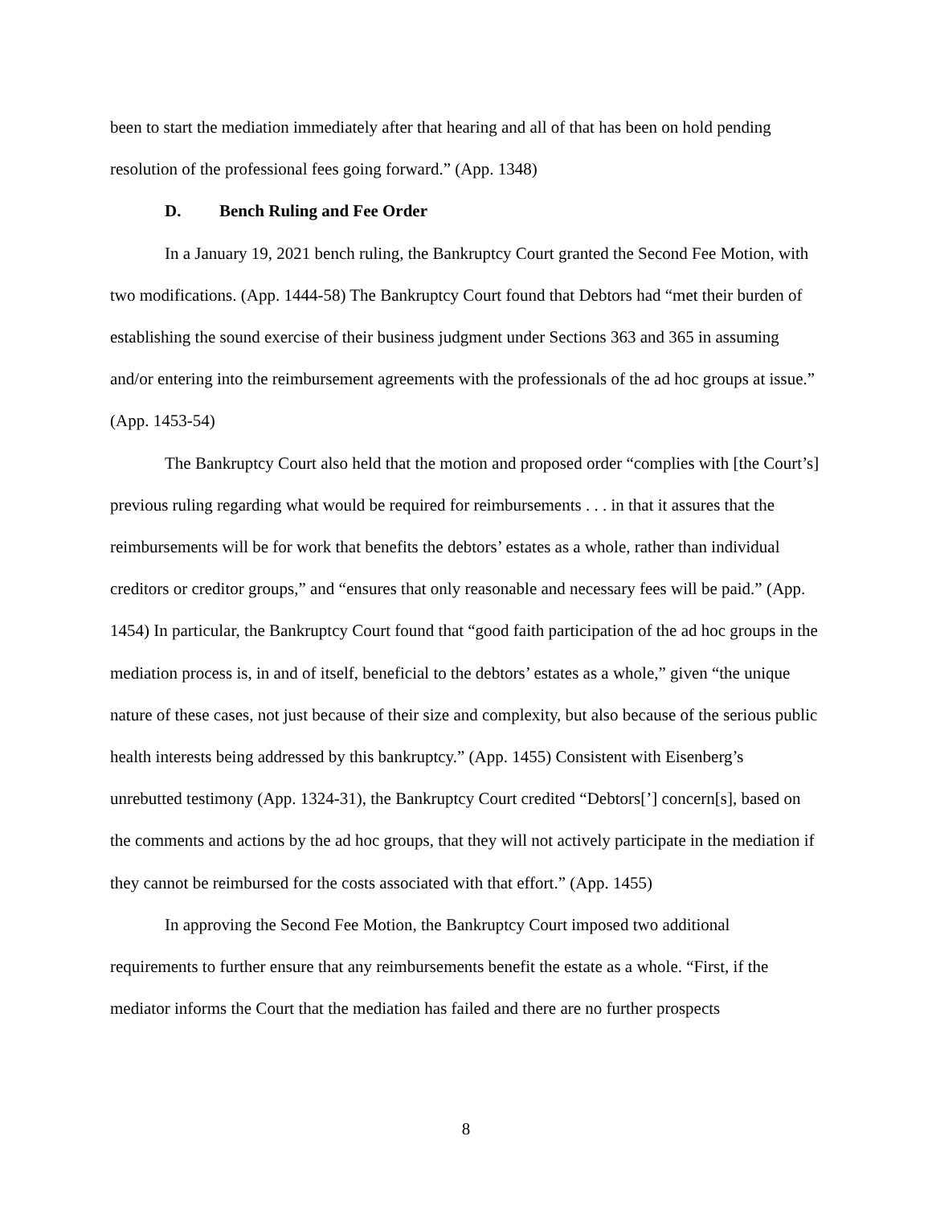been to start the mediation immediately after that hearing and all of that has been on hold pending resolution of the professional fees going forward.” (App. 1348)
D. Bench Ruling and Fee Order
In a January 19, 2021 bench ruling, the Bankruptcy Court granted the Second Fee Motion, with two modifications. (App. 1444-58) The Bankruptcy Court found that Debtors had “met their burden of establishing the sound exercise of their business judgment under Sections 363 and 365 in assuming and/or entering into the reimbursement agreements with the professionals of the ad hoc groups at issue.” (App. 1453-54)
The Bankruptcy Court also held that the motion and proposed order “complies with [the Court’s] previous ruling regarding what would be required for reimbursements . . . in that it assures that the reimbursements will be for work that benefits the debtors’ estates as a whole, rather than individual creditors or creditor groups,” and “ensures that only reasonable and necessary fees will be paid.” (App. 1454) In particular, the Bankruptcy Court found that “good faith participation of the ad hoc groups in the mediation process is, in and of itself, beneficial to the debtors’ estates as a whole,” given “the unique nature of these cases, not just because of their size and complexity, but also because of the serious public health interests being addressed by this bankruptcy.” (App. 1455) Consistent with Eisenberg’s unrebutted testimony (App. 1324-31), the Bankruptcy Court credited “Debtors[’] concern[s], based on the comments and actions by the ad hoc groups, that they will not actively participate in the mediation if they cannot be reimbursed for the costs associated with that effort.” (App. 1455)
In approving the Second Fee Motion, the Bankruptcy Court imposed two additional requirements to further ensure that any reimbursements benefit the estate as a whole. “First, if the mediator informs the Court that the mediation has failed and there are no further prospects
8